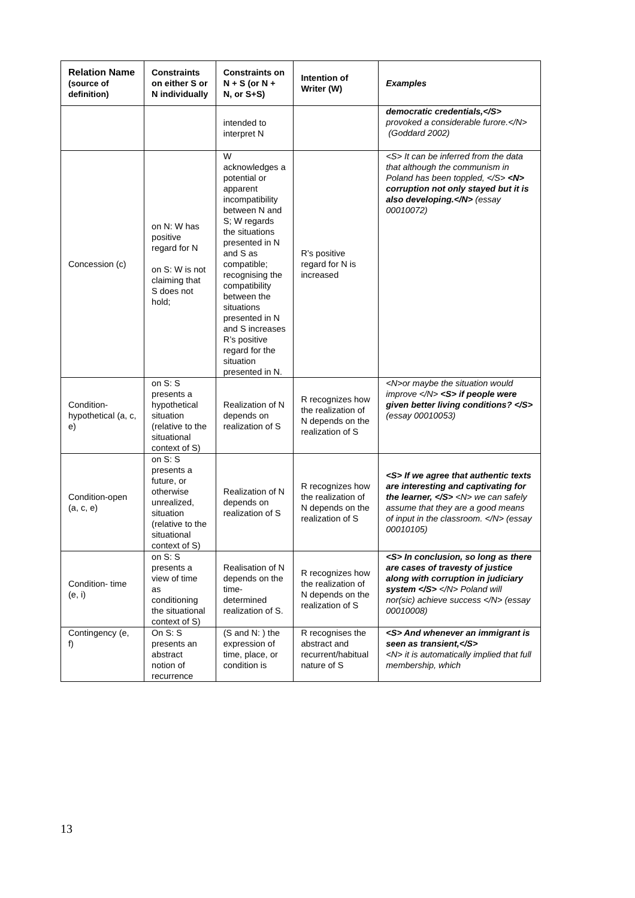| Relation Name (source of definition) | Constraints on either S or N individually | Constraints on N + S (or N + N, or S+S) | Intention of Writer (W) | Examples |
| --- | --- | --- | --- | --- |
| | | intended to interpret N | | democratic credentials,</S> provoked a considerable furore.</N> (Goddard 2002) |
| Concession (c) | on N: W has positive regard for N on S: W is not claiming that S does not hold; | W acknowledges a potential or apparent incompatibility between N and S; W regards the situations presented in N and S as compatible; recognising the compatibility between the situations presented in N and S increases R’s positive regard for the situation presented in N. | R’s positive regard for N is increased | <S> It can be inferred from the data that although the communism in Poland has been toppled, </S> <N> corruption not only stayed but it is also developing.</N> (essay 00010072) |
| Condition-hypothetical (a, c, e) | on S: S presents a hypothetical situation (relative to the situational context of S) | Realization of N depends on realization of S | R recognizes how the realization of N depends on the realization of S | <N>or maybe the situation would improve </N> <S> if people were given better living conditions? </S> (essay 00010053) |
| Condition-open (a, c, e) | on S: S presents a future, or otherwise unrealized, situation (relative to the situational context of S) | Realization of N depends on realization of S | R recognizes how the realization of N depends on the realization of S | <S> If we agree that authentic texts are interesting and captivating for the learner, </S> <N> we can safely assume that they are a good means of input in the classroom. </N> (essay 00010105) |
| Condition- time (e, i) | on S: S presents a view of time as conditioning the situational context of S) | Realisation of N depends on the time-determined realization of S. | R recognizes how the realization of N depends on the realization of S | <S> In conclusion, so long as there are cases of travesty of justice along with corruption in judiciary system </S> </N> Poland will nor(sic) achieve success </N> (essay 00010008) |
| Contingency (e, f) | On S: S presents an abstract notion of recurrence | (S and N: ) the expression of time, place, or condition is | R recognises the abstract and recurrent/habitual nature of S | <S> And whenever an immigrant is seen as transient,</S> <N> it is automatically implied that full membership, which |
13